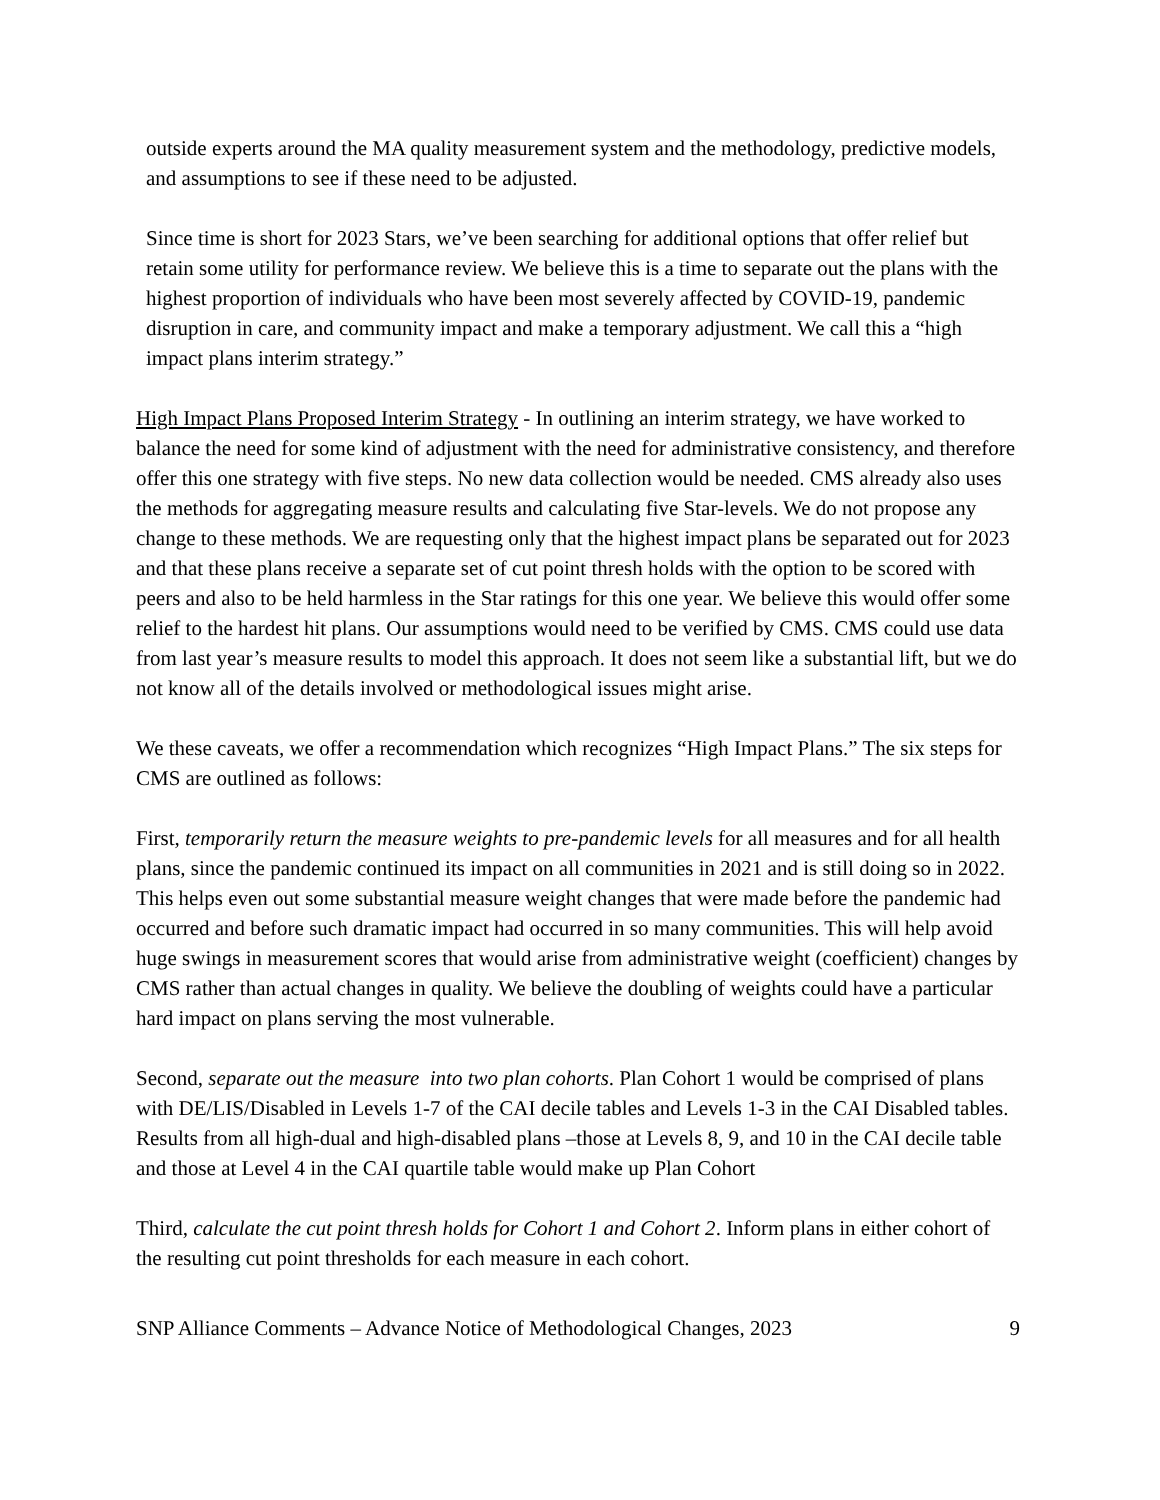outside experts around the MA quality measurement system and the methodology, predictive models, and assumptions to see if these need to be adjusted.
Since time is short for 2023 Stars, we’ve been searching for additional options that offer relief but retain some utility for performance review. We believe this is a time to separate out the plans with the highest proportion of individuals who have been most severely affected by COVID-19, pandemic disruption in care, and community impact and make a temporary adjustment. We call this a “high impact plans interim strategy.”
High Impact Plans Proposed Interim Strategy - In outlining an interim strategy, we have worked to balance the need for some kind of adjustment with the need for administrative consistency, and therefore offer this one strategy with five steps. No new data collection would be needed. CMS already also uses the methods for aggregating measure results and calculating five Star-levels. We do not propose any change to these methods. We are requesting only that the highest impact plans be separated out for 2023 and that these plans receive a separate set of cut point thresh holds with the option to be scored with peers and also to be held harmless in the Star ratings for this one year. We believe this would offer some relief to the hardest hit plans. Our assumptions would need to be verified by CMS. CMS could use data from last year’s measure results to model this approach. It does not seem like a substantial lift, but we do not know all of the details involved or methodological issues might arise.
We these caveats, we offer a recommendation which recognizes “High Impact Plans.” The six steps for CMS are outlined as follows:
First, temporarily return the measure weights to pre-pandemic levels for all measures and for all health plans, since the pandemic continued its impact on all communities in 2021 and is still doing so in 2022. This helps even out some substantial measure weight changes that were made before the pandemic had occurred and before such dramatic impact had occurred in so many communities. This will help avoid huge swings in measurement scores that would arise from administrative weight (coefficient) changes by CMS rather than actual changes in quality. We believe the doubling of weights could have a particular hard impact on plans serving the most vulnerable.
Second, separate out the measure into two plan cohorts. Plan Cohort 1 would be comprised of plans with DE/LIS/Disabled in Levels 1-7 of the CAI decile tables and Levels 1-3 in the CAI Disabled tables. Results from all high-dual and high-disabled plans –those at Levels 8, 9, and 10 in the CAI decile table and those at Level 4 in the CAI quartile table would make up Plan Cohort
Third, calculate the cut point thresh holds for Cohort 1 and Cohort 2. Inform plans in either cohort of the resulting cut point thresholds for each measure in each cohort.
SNP Alliance Comments – Advance Notice of Methodological Changes, 2023 9